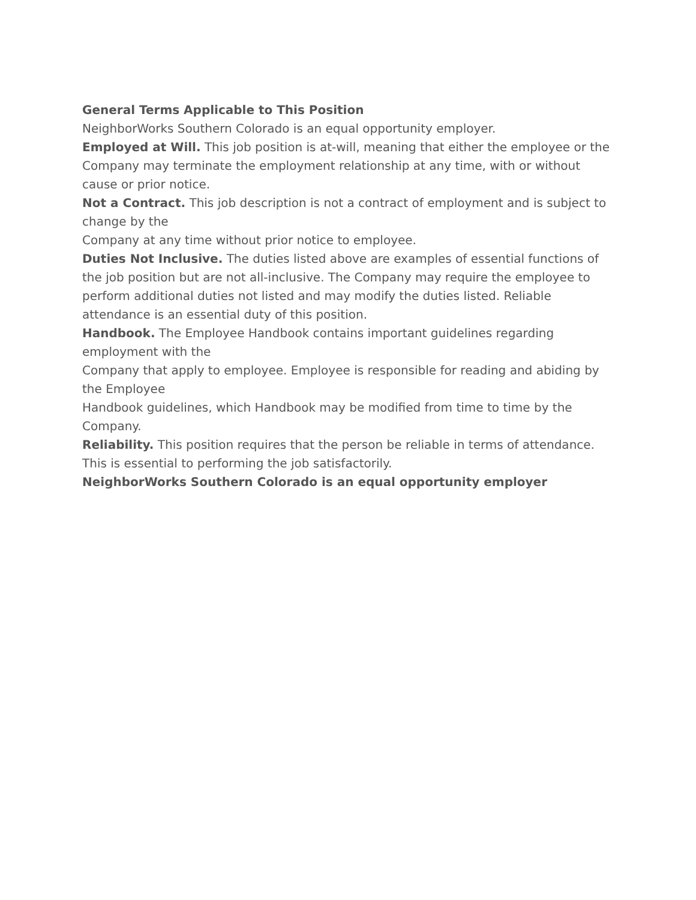General Terms Applicable to This Position
NeighborWorks Southern Colorado is an equal opportunity employer.
Employed at Will. This job position is at-will, meaning that either the employee or the Company may terminate the employment relationship at any time, with or without cause or prior notice.
Not a Contract. This job description is not a contract of employment and is subject to change by the
Company at any time without prior notice to employee.
Duties Not Inclusive. The duties listed above are examples of essential functions of the job position but are not all-inclusive. The Company may require the employee to perform additional duties not listed and may modify the duties listed. Reliable attendance is an essential duty of this position.
Handbook. The Employee Handbook contains important guidelines regarding employment with the
Company that apply to employee. Employee is responsible for reading and abiding by the Employee
Handbook guidelines, which Handbook may be modified from time to time by the Company.
Reliability. This position requires that the person be reliable in terms of attendance. This is essential to performing the job satisfactorily.
NeighborWorks Southern Colorado is an equal opportunity employer